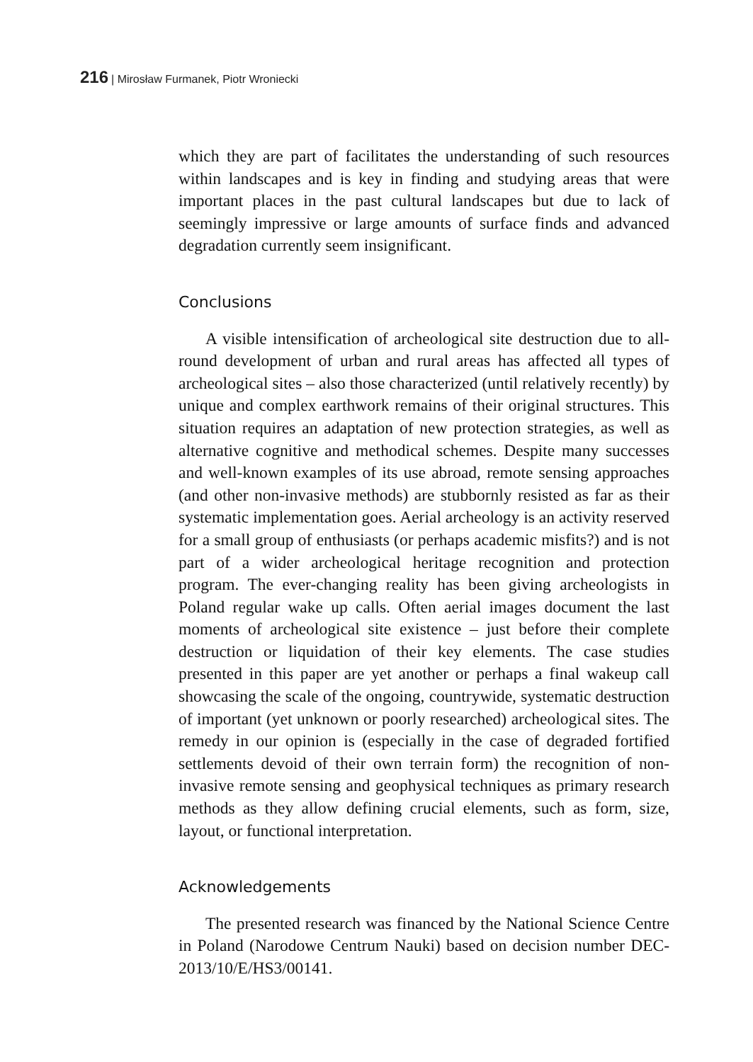216 | Mirosław Furmanek, Piotr Wroniecki
which they are part of facilitates the understanding of such resources within landscapes and is key in finding and studying areas that were important places in the past cultural landscapes but due to lack of seemingly impressive or large amounts of surface finds and advanced degradation currently seem insignificant.
Conclusions
A visible intensification of archeological site destruction due to all-round development of urban and rural areas has affected all types of archeological sites – also those characterized (until relatively recently) by unique and complex earthwork remains of their original structures. This situation requires an adaptation of new protection strategies, as well as alternative cognitive and methodical schemes. Despite many successes and well-known examples of its use abroad, remote sensing approaches (and other non-invasive methods) are stubbornly resisted as far as their systematic implementation goes. Aerial archeology is an activity reserved for a small group of enthusiasts (or perhaps academic misfits?) and is not part of a wider archeological heritage recognition and protection program. The ever-changing reality has been giving archeologists in Poland regular wake up calls. Often aerial images document the last moments of archeological site existence – just before their complete destruction or liquidation of their key elements. The case studies presented in this paper are yet another or perhaps a final wakeup call showcasing the scale of the ongoing, countrywide, systematic destruction of important (yet unknown or poorly researched) archeological sites. The remedy in our opinion is (especially in the case of degraded fortified settlements devoid of their own terrain form) the recognition of non-invasive remote sensing and geophysical techniques as primary research methods as they allow defining crucial elements, such as form, size, layout, or functional interpretation.
Acknowledgements
The presented research was financed by the National Science Centre in Poland (Narodowe Centrum Nauki) based on decision number DEC-2013/10/E/HS3/00141.